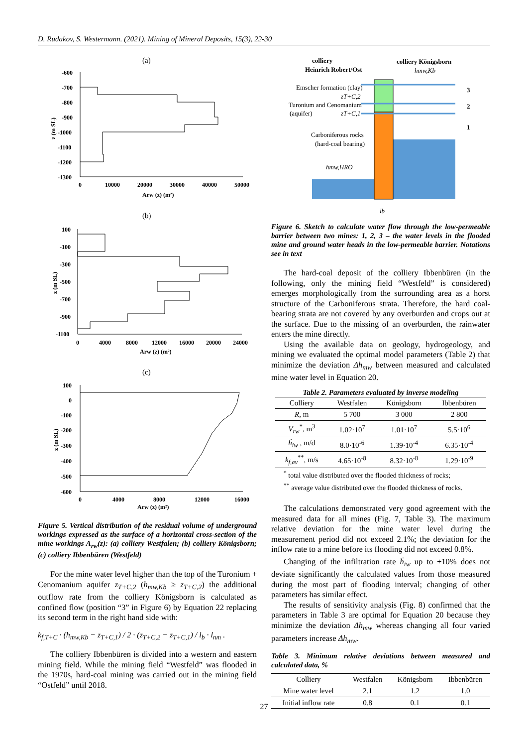D. Rudakov, S. Westermann. (2021). Mining of Mineral Deposits, 15(3), 22-30
(a)
-600
-700
-800
-900
-1000
-1100
-1200
-1300
0
10000
20000
30000
40000
50000
Arw (z) (m²)
z (m SL)
(b)
100
-100
-300
-500
-700
-900
-1100
0
4000
8000
12000
16000
20000
24000
Arw (z) (m²)
z (m SL)
(c)
100
0
-100
-200
-300
-400
-500
-600
0
4000
8000
12000
16000
Arw (z) (m²)
z (m SL)
Figure 5. Vertical distribution of the residual volume of underground workings expressed as the surface of a horizontal cross-section of the mine workings A<sub>rw</sub>(z): (a) colliery Westfalen; (b) colliery Königsborn; (c) colliery Ibbenbüren (Westfeld)
For the mine water level higher than the top of the Turonium + Cenomanium aquifer z<sub>T+C,2</sub> (h<sub>mw,Kb</sub> ≥ z<sub>T+C,2</sub>) the additional outflow rate from the colliery Königsborn is calculated as confined flow (position “3” in Figure 6) by Equation 22 replacing its second term in the right hand side with:
k<sub>f,T+C</sub> · (h<sub>mw,Kb</sub> − z<sub>T+C,1</sub>) / 2 · (z<sub>T+C,2</sub> − z<sub>T+C,1</sub>) / l<sub>b</sub> · l<sub>nm</sub> .
The colliery Ibbenbüren is divided into a western and eastern mining field. While the mining field “Westfeld” was flooded in the 1970s, hard-coal mining was carried out in the mining field “Ostfeld” until 2018.
colliery
Heinrich Robert/Ost
colliery Königsborn
hmw,Kb
Emscher formation (clay)
zT+C,2
Turonium and Cenomanium
(aquifer)
zT+C,1
Carboniferous rocks
(hard-coal bearing)
hmw,HRO
3
2
1
lb
Figure 6. Sketch to calculate water flow through the low-permeable barrier between two mines: 1, 2, 3 – the water levels in the flooded mine and ground water heads in the low-permeable barrier. Notations see in text
The hard-coal deposit of the colliery Ibbenbüren (in the following, only the mining field “Westfeld” is considered) emerges morphologically from the surrounding area as a horst structure of the Carboniferous strata. Therefore, the hard coal-bearing strata are not covered by any overburden and crops out at the surface. Due to the missing of an overburden, the rainwater enters the mine directly.
Using the available data on geology, hydrogeology, and mining we evaluated the optimal model parameters (Table 2) that minimize the deviation Δh<sub>mw</sub> between measured and calculated mine water level in Equation 20.
Table 2. Parameters evaluated by inverse modeling
| Colliery | Westfalen | Königsborn | Ibbenbüren |
| --- | --- | --- | --- |
| R , m | 5 700 | 3 000 | 2 800 |
| V<sub>rw</sub><sup>*</sup>, m<sup>3</sup> | 1.02·10<sup>7</sup> | 1.01·10<sup>7</sup> | 5.5·10<sup>6</sup> |
| ḣ<sub>iw</sub> , m/d | 8.0·10<sup>-6</sup> | 1.39·10<sup>-4</sup> | 6.35·10<sup>-4</sup> |
| k<sub>f,av</sub><sup>**</sup>, m/s | 4.65·10<sup>-8</sup> | 8.32·10<sup>-8</sup> | 1.29·10<sup>-9</sup> |
<sup>*</sup> total value distributed over the flooded thickness of rocks;
<sup>**</sup> average value distributed over the flooded thickness of rocks.
The calculations demonstrated very good agreement with the measured data for all mines (Fig. 7, Table 3). The maximum relative deviation for the mine water level during the measurement period did not exceed 2.1%; the deviation for the inflow rate to a mine before its flooding did not exceed 0.8%.
Changing of the infiltration rate ḣ<sub>iw</sub> up to ±10% does not deviate significantly the calculated values from those measured during the most part of flooding interval; changing of other parameters has similar effect.
The results of sensitivity analysis (Fig. 8) confirmed that the parameters in Table 3 are optimal for Equation 20 because they minimize the deviation Δh<sub>mw</sub> whereas changing all four varied parameters increase Δh<sub>mw</sub>.
Table 3. Minimum relative deviations between measured and calculated data, %
| Colliery | Westfalen | Königsborn | Ibbenbüren |
| --- | --- | --- | --- |
| Mine water level | 2.1 | 1.2 | 1.0 |
| Initial inflow rate | 0.8 | 0.1 | 0.1 |
27